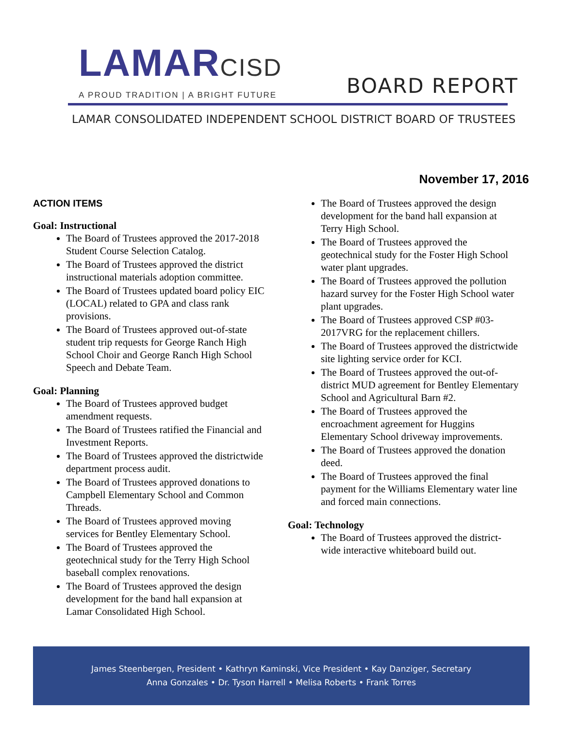LAMARCISD
A PROUD TRADITION | A BRIGHT FUTURE
BOARD REPORT
LAMAR CONSOLIDATED INDEPENDENT SCHOOL DISTRICT BOARD OF TRUSTEES
November 17, 2016
ACTION ITEMS
Goal: Instructional
The Board of Trustees approved the 2017-2018 Student Course Selection Catalog.
The Board of Trustees approved the district instructional materials adoption committee.
The Board of Trustees updated board policy EIC (LOCAL) related to GPA and class rank provisions.
The Board of Trustees approved out-of-state student trip requests for George Ranch High School Choir and George Ranch High School Speech and Debate Team.
Goal: Planning
The Board of Trustees approved budget amendment requests.
The Board of Trustees ratified the Financial and Investment Reports.
The Board of Trustees approved the districtwide department process audit.
The Board of Trustees approved donations to Campbell Elementary School and Common Threads.
The Board of Trustees approved moving services for Bentley Elementary School.
The Board of Trustees approved the geotechnical study for the Terry High School baseball complex renovations.
The Board of Trustees approved the design development for the band hall expansion at Lamar Consolidated High School.
The Board of Trustees approved the design development for the band hall expansion at Terry High School.
The Board of Trustees approved the geotechnical study for the Foster High School water plant upgrades.
The Board of Trustees approved the pollution hazard survey for the Foster High School water plant upgrades.
The Board of Trustees approved CSP #03-2017VRG for the replacement chillers.
The Board of Trustees approved the districtwide site lighting service order for KCI.
The Board of Trustees approved the out-of-district MUD agreement for Bentley Elementary School and Agricultural Barn #2.
The Board of Trustees approved the encroachment agreement for Huggins Elementary School driveway improvements.
The Board of Trustees approved the donation deed.
The Board of Trustees approved the final payment for the Williams Elementary water line and forced main connections.
Goal: Technology
The Board of Trustees approved the district-wide interactive whiteboard build out.
James Steenbergen, President • Kathryn Kaminski, Vice President • Kay Danziger, Secretary
Anna Gonzales • Dr. Tyson Harrell • Melisa Roberts • Frank Torres